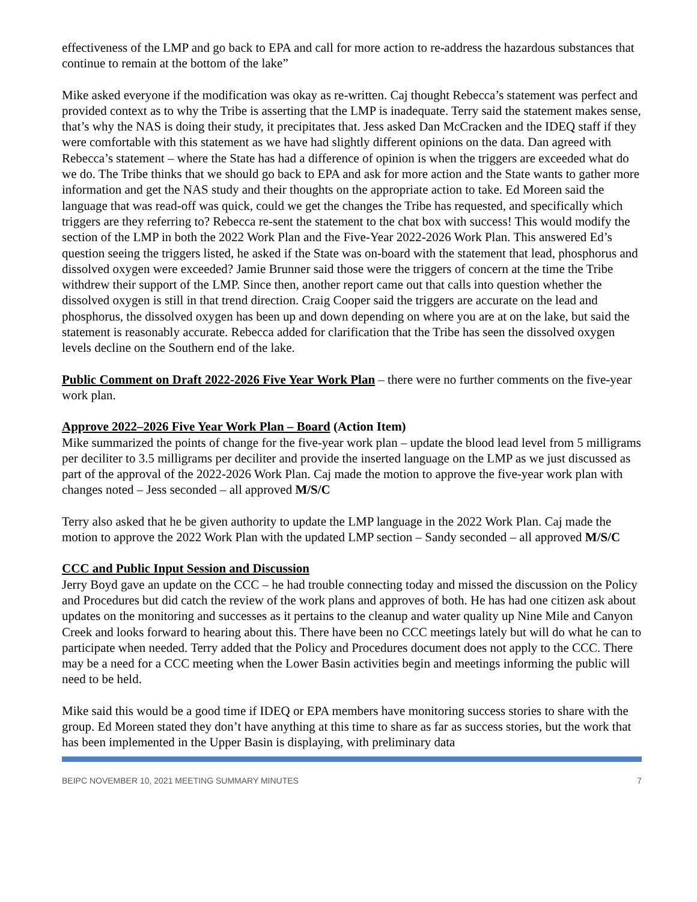effectiveness of the LMP and go back to EPA and call for more action to re-address the hazardous substances that continue to remain at the bottom of the lake”
Mike asked everyone if the modification was okay as re-written. Caj thought Rebecca’s statement was perfect and provided context as to why the Tribe is asserting that the LMP is inadequate. Terry said the statement makes sense, that’s why the NAS is doing their study, it precipitates that. Jess asked Dan McCracken and the IDEQ staff if they were comfortable with this statement as we have had slightly different opinions on the data. Dan agreed with Rebecca’s statement – where the State has had a difference of opinion is when the triggers are exceeded what do we do. The Tribe thinks that we should go back to EPA and ask for more action and the State wants to gather more information and get the NAS study and their thoughts on the appropriate action to take. Ed Moreen said the language that was read-off was quick, could we get the changes the Tribe has requested, and specifically which triggers are they referring to? Rebecca re-sent the statement to the chat box with success! This would modify the section of the LMP in both the 2022 Work Plan and the Five-Year 2022-2026 Work Plan. This answered Ed’s question seeing the triggers listed, he asked if the State was on-board with the statement that lead, phosphorus and dissolved oxygen were exceeded? Jamie Brunner said those were the triggers of concern at the time the Tribe withdrew their support of the LMP. Since then, another report came out that calls into question whether the dissolved oxygen is still in that trend direction. Craig Cooper said the triggers are accurate on the lead and phosphorus, the dissolved oxygen has been up and down depending on where you are at on the lake, but said the statement is reasonably accurate. Rebecca added for clarification that the Tribe has seen the dissolved oxygen levels decline on the Southern end of the lake.
Public Comment on Draft 2022-2026 Five Year Work Plan – there were no further comments on the five-year work plan.
Approve 2022–2026 Five Year Work Plan – Board (Action Item)
Mike summarized the points of change for the five-year work plan – update the blood lead level from 5 milligrams per deciliter to 3.5 milligrams per deciliter and provide the inserted language on the LMP as we just discussed as part of the approval of the 2022-2026 Work Plan. Caj made the motion to approve the five-year work plan with changes noted – Jess seconded – all approved M/S/C
Terry also asked that he be given authority to update the LMP language in the 2022 Work Plan. Caj made the motion to approve the 2022 Work Plan with the updated LMP section – Sandy seconded – all approved M/S/C
CCC and Public Input Session and Discussion
Jerry Boyd gave an update on the CCC – he had trouble connecting today and missed the discussion on the Policy and Procedures but did catch the review of the work plans and approves of both. He has had one citizen ask about updates on the monitoring and successes as it pertains to the cleanup and water quality up Nine Mile and Canyon Creek and looks forward to hearing about this. There have been no CCC meetings lately but will do what he can to participate when needed. Terry added that the Policy and Procedures document does not apply to the CCC. There may be a need for a CCC meeting when the Lower Basin activities begin and meetings informing the public will need to be held.
Mike said this would be a good time if IDEQ or EPA members have monitoring success stories to share with the group. Ed Moreen stated they don’t have anything at this time to share as far as success stories, but the work that has been implemented in the Upper Basin is displaying, with preliminary data
BEIPC NOVEMBER 10, 2021 MEETING SUMMARY MINUTES 7